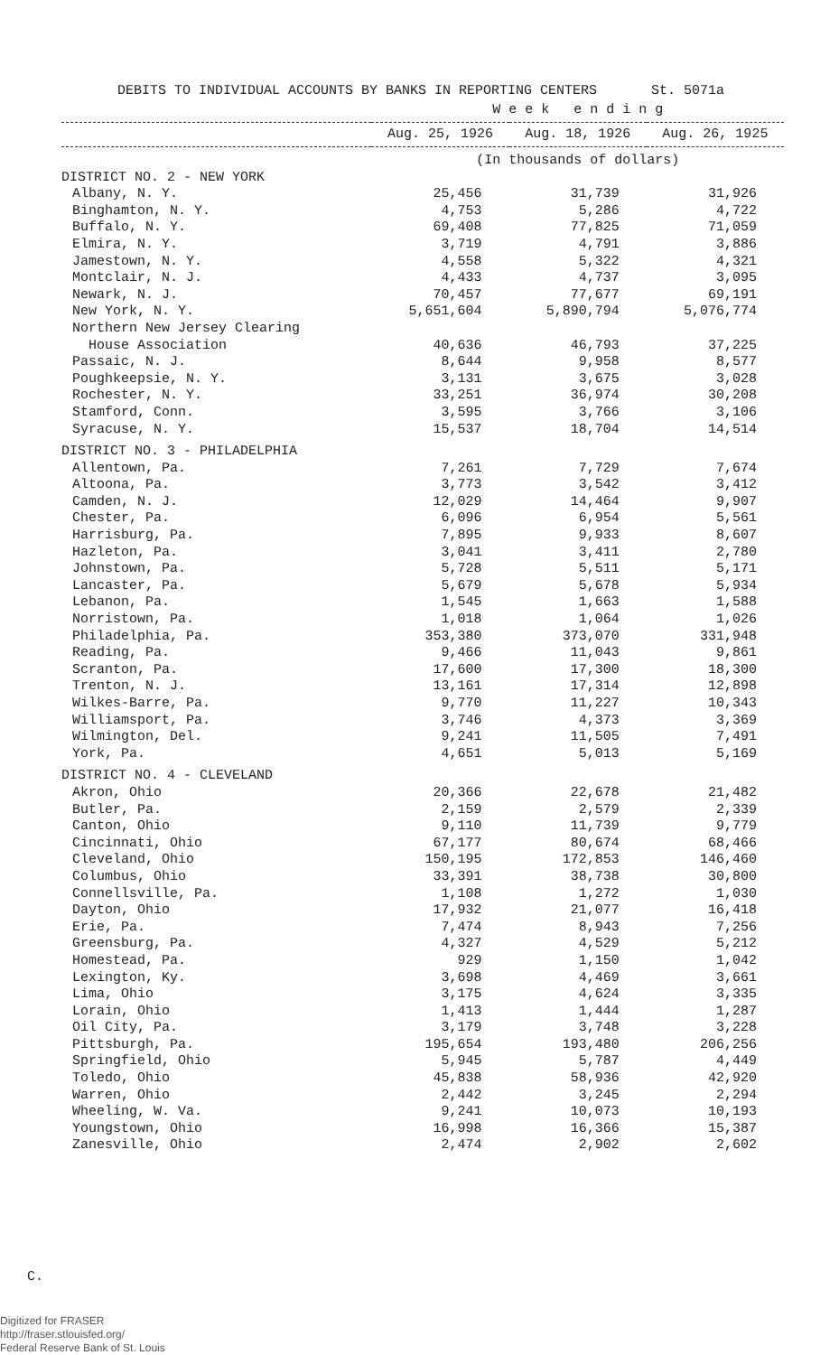DEBITS TO INDIVIDUAL ACCOUNTS BY BANKS IN REPORTING CENTERS St. 5071a
| | W e e k e n d i n g | | |
| --- | --- | --- | --- |
| | Aug. 25, 1926 | Aug. 18, 1926 | Aug. 26, 1925 |
| | (In thousands of dollars) | | |
| DISTRICT NO. 2 - NEW YORK | | | |
| Albany, N. Y. | 25,456 | 31,739 | 31,926 |
| Binghamton, N. Y. | 4,753 | 5,286 | 4,722 |
| Buffalo, N. Y. | 69,408 | 77,825 | 71,059 |
| Elmira, N. Y. | 3,719 | 4,791 | 3,886 |
| Jamestown, N. Y. | 4,558 | 5,322 | 4,321 |
| Montclair, N. J. | 4,433 | 4,737 | 3,095 |
| Newark, N. J. | 70,457 | 77,677 | 69,191 |
| New York, N. Y. | 5,651,604 | 5,890,794 | 5,076,774 |
| Northern New Jersey Clearing House Association | 40,636 | 46,793 | 37,225 |
| Passaic, N. J. | 8,644 | 9,958 | 8,577 |
| Poughkeepsie, N. Y. | 3,131 | 3,675 | 3,028 |
| Rochester, N. Y. | 33,251 | 36,974 | 30,208 |
| Stamford, Conn. | 3,595 | 3,766 | 3,106 |
| Syracuse, N. Y. | 15,537 | 18,704 | 14,514 |
| DISTRICT NO. 3 - PHILADELPHIA | | | |
| Allentown, Pa. | 7,261 | 7,729 | 7,674 |
| Altoona, Pa. | 3,773 | 3,542 | 3,412 |
| Camden, N. J. | 12,029 | 14,464 | 9,907 |
| Chester, Pa. | 6,096 | 6,954 | 5,561 |
| Harrisburg, Pa. | 7,895 | 9,933 | 8,607 |
| Hazleton, Pa. | 3,041 | 3,411 | 2,780 |
| Johnstown, Pa. | 5,728 | 5,511 | 5,171 |
| Lancaster, Pa. | 5,679 | 5,678 | 5,934 |
| Lebanon, Pa. | 1,545 | 1,663 | 1,588 |
| Norristown, Pa. | 1,018 | 1,064 | 1,026 |
| Philadelphia, Pa. | 353,380 | 373,070 | 331,948 |
| Reading, Pa. | 9,466 | 11,043 | 9,861 |
| Scranton, Pa. | 17,600 | 17,300 | 18,300 |
| Trenton, N. J. | 13,161 | 17,314 | 12,898 |
| Wilkes-Barre, Pa. | 9,770 | 11,227 | 10,343 |
| Williamsport, Pa. | 3,746 | 4,373 | 3,369 |
| Wilmington, Del. | 9,241 | 11,505 | 7,491 |
| York, Pa. | 4,651 | 5,013 | 5,169 |
| DISTRICT NO. 4 - CLEVELAND | | | |
| Akron, Ohio | 20,366 | 22,678 | 21,482 |
| Butler, Pa. | 2,159 | 2,579 | 2,339 |
| Canton, Ohio | 9,110 | 11,739 | 9,779 |
| Cincinnati, Ohio | 67,177 | 80,674 | 68,466 |
| Cleveland, Ohio | 150,195 | 172,853 | 146,460 |
| Columbus, Ohio | 33,391 | 38,738 | 30,800 |
| Connellsville, Pa. | 1,108 | 1,272 | 1,030 |
| Dayton, Ohio | 17,932 | 21,077 | 16,418 |
| Erie, Pa. | 7,474 | 8,943 | 7,256 |
| Greensburg, Pa. | 4,327 | 4,529 | 5,212 |
| Homestead, Pa. | 929 | 1,150 | 1,042 |
| Lexington, Ky. | 3,698 | 4,469 | 3,661 |
| Lima, Ohio | 3,175 | 4,624 | 3,335 |
| Lorain, Ohio | 1,413 | 1,444 | 1,287 |
| Oil City, Pa. | 3,179 | 3,748 | 3,228 |
| Pittsburgh, Pa. | 195,654 | 193,480 | 206,256 |
| Springfield, Ohio | 5,945 | 5,787 | 4,449 |
| Toledo, Ohio | 45,838 | 58,936 | 42,920 |
| Warren, Ohio | 2,442 | 3,245 | 2,294 |
| Wheeling, W. Va. | 9,241 | 10,073 | 10,193 |
| Youngstown, Ohio | 16,998 | 16,366 | 15,387 |
| Zanesville, Ohio | 2,474 | 2,902 | 2,602 |
C.
Digitized for FRASER
http://fraser.stlouisfed.org/
Federal Reserve Bank of St. Louis